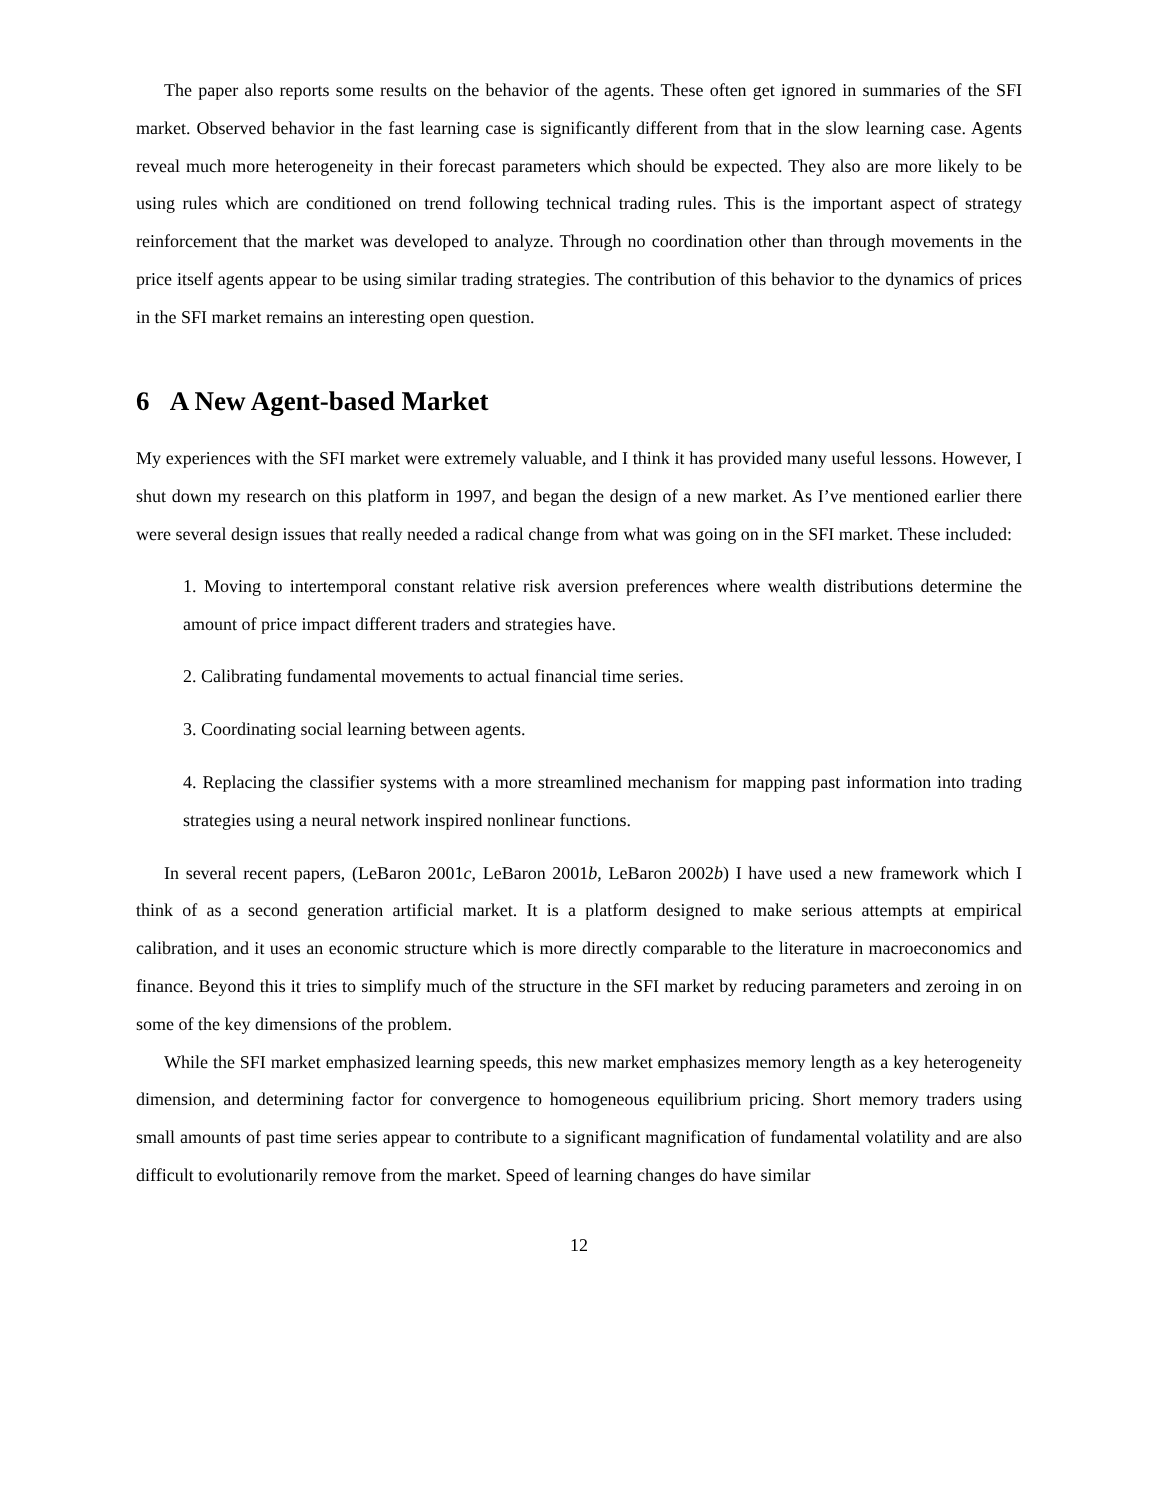The paper also reports some results on the behavior of the agents. These often get ignored in summaries of the SFI market. Observed behavior in the fast learning case is significantly different from that in the slow learning case. Agents reveal much more heterogeneity in their forecast parameters which should be expected. They also are more likely to be using rules which are conditioned on trend following technical trading rules. This is the important aspect of strategy reinforcement that the market was developed to analyze. Through no coordination other than through movements in the price itself agents appear to be using similar trading strategies. The contribution of this behavior to the dynamics of prices in the SFI market remains an interesting open question.
6 A New Agent-based Market
My experiences with the SFI market were extremely valuable, and I think it has provided many useful lessons. However, I shut down my research on this platform in 1997, and began the design of a new market. As I’ve mentioned earlier there were several design issues that really needed a radical change from what was going on in the SFI market. These included:
1. Moving to intertemporal constant relative risk aversion preferences where wealth distributions determine the amount of price impact different traders and strategies have.
2. Calibrating fundamental movements to actual financial time series.
3. Coordinating social learning between agents.
4. Replacing the classifier systems with a more streamlined mechanism for mapping past information into trading strategies using a neural network inspired nonlinear functions.
In several recent papers, (LeBaron 2001c, LeBaron 2001b, LeBaron 2002b) I have used a new framework which I think of as a second generation artificial market. It is a platform designed to make serious attempts at empirical calibration, and it uses an economic structure which is more directly comparable to the literature in macroeconomics and finance. Beyond this it tries to simplify much of the structure in the SFI market by reducing parameters and zeroing in on some of the key dimensions of the problem.
While the SFI market emphasized learning speeds, this new market emphasizes memory length as a key heterogeneity dimension, and determining factor for convergence to homogeneous equilibrium pricing. Short memory traders using small amounts of past time series appear to contribute to a significant magnification of fundamental volatility and are also difficult to evolutionarily remove from the market. Speed of learning changes do have similar
12